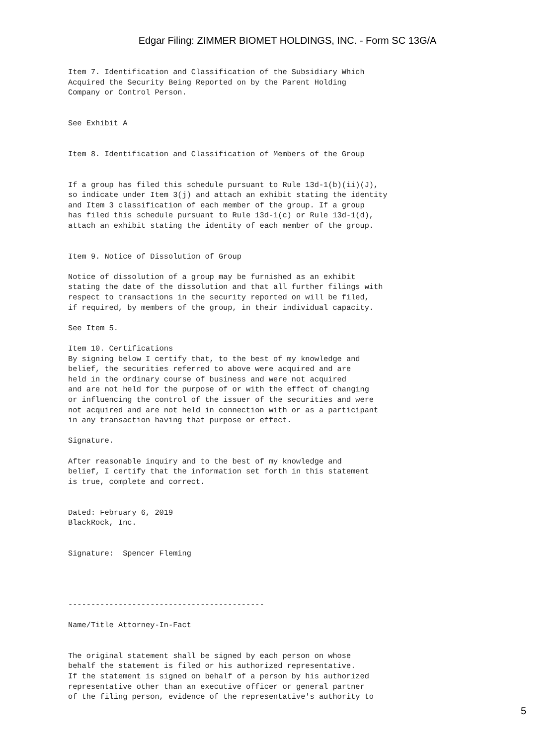Edgar Filing: ZIMMER BIOMET HOLDINGS, INC. - Form SC 13G/A
Item 7. Identification and Classification of the Subsidiary Which
Acquired the Security Being Reported on by the Parent Holding
Company or Control Person.


See Exhibit A


Item 8. Identification and Classification of Members of the Group


If a group has filed this schedule pursuant to Rule 13d-1(b)(ii)(J),
so indicate under Item 3(j) and attach an exhibit stating the identity
and Item 3 classification of each member of the group. If a group
has filed this schedule pursuant to Rule 13d-1(c) or Rule 13d-1(d),
attach an exhibit stating the identity of each member of the group.


Item 9. Notice of Dissolution of Group

Notice of dissolution of a group may be furnished as an exhibit
stating the date of the dissolution and that all further filings with
respect to transactions in the security reported on will be filed,
if required, by members of the group, in their individual capacity.

See Item 5.

Item 10. Certifications
By signing below I certify that, to the best of my knowledge and
belief, the securities referred to above were acquired and are
held in the ordinary course of business and were not acquired
and are not held for the purpose of or with the effect of changing
or influencing the control of the issuer of the securities and were
not acquired and are not held in connection with or as a participant
in any transaction having that purpose or effect.

Signature.

After reasonable inquiry and to the best of my knowledge and
belief, I certify that the information set forth in this statement
is true, complete and correct.


Dated: February 6, 2019
BlackRock, Inc.


Signature:  Spencer Fleming




-------------------------------------------

Name/Title Attorney-In-Fact


The original statement shall be signed by each person on whose
behalf the statement is filed or his authorized representative.
If the statement is signed on behalf of a person by his authorized
representative other than an executive officer or general partner
of the filing person, evidence of the representative's authority to
5